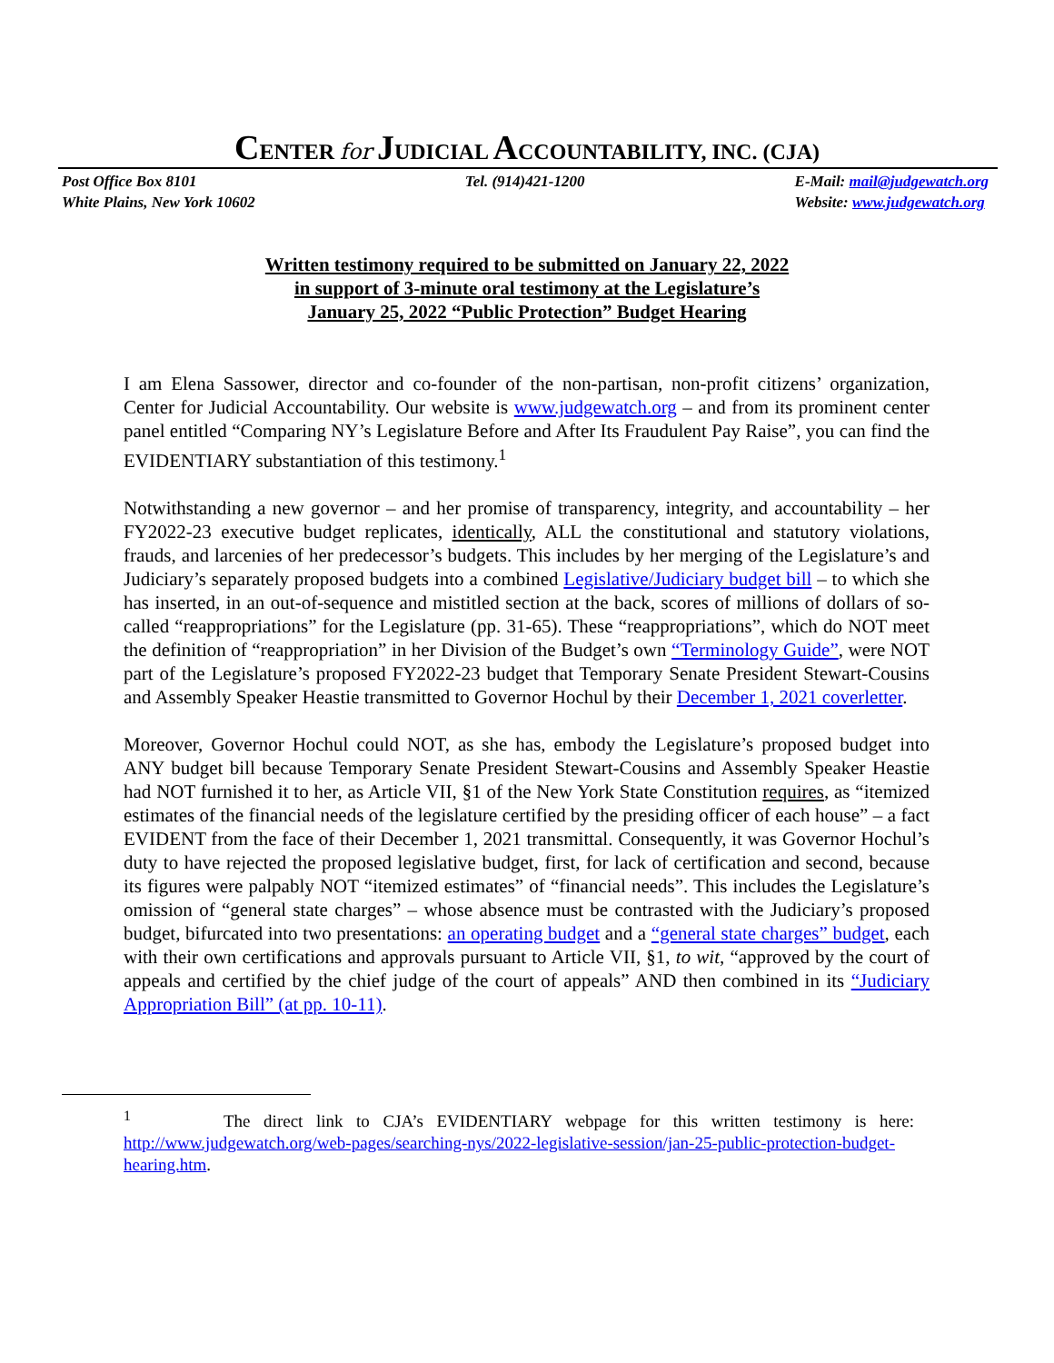CENTER for JUDICIAL ACCOUNTABILITY, INC. (CJA)
Post Office Box 8101
White Plains, New York 10602
Tel. (914)421-1200 E-Mail: mail@judgewatch.org
Website: www.judgewatch.org
Written testimony required to be submitted on January 22, 2022
in support of 3-minute oral testimony at the Legislature’s
January 25, 2022 “Public Protection” Budget Hearing
I am Elena Sassower, director and co-founder of the non-partisan, non-profit citizens’ organization, Center for Judicial Accountability. Our website is www.judgewatch.org – and from its prominent center panel entitled “Comparing NY’s Legislature Before and After Its Fraudulent Pay Raise”, you can find the EVIDENTIARY substantiation of this testimony.<sup>1</sup>
Notwithstanding a new governor – and her promise of transparency, integrity, and accountability – her FY2022-23 executive budget replicates, identically, ALL the constitutional and statutory violations, frauds, and larcenies of her predecessor’s budgets. This includes by her merging of the Legislature’s and Judiciary’s separately proposed budgets into a combined Legislative/Judiciary budget bill – to which she has inserted, in an out-of-sequence and mistitled section at the back, scores of millions of dollars of so-called “reappropriations” for the Legislature (pp. 31-65). These “reappropriations”, which do NOT meet the definition of “reappropriation” in her Division of the Budget’s own “Terminology Guide”, were NOT part of the Legislature’s proposed FY2022-23 budget that Temporary Senate President Stewart-Cousins and Assembly Speaker Heastie transmitted to Governor Hochul by their December 1, 2021 coverletter.
Moreover, Governor Hochul could NOT, as she has, embody the Legislature’s proposed budget into ANY budget bill because Temporary Senate President Stewart-Cousins and Assembly Speaker Heastie had NOT furnished it to her, as Article VII, §1 of the New York State Constitution requires, as “itemized estimates of the financial needs of the legislature certified by the presiding officer of each house” – a fact EVIDENT from the face of their December 1, 2021 transmittal. Consequently, it was Governor Hochul’s duty to have rejected the proposed legislative budget, first, for lack of certification and second, because its figures were palpably NOT “itemized estimates” of “financial needs”. This includes the Legislature’s omission of “general state charges” – whose absence must be contrasted with the Judiciary’s proposed budget, bifurcated into two presentations: an operating budget and a “general state charges” budget, each with their own certifications and approvals pursuant to Article VII, §1, to wit, “approved by the court of appeals and certified by the chief judge of the court of appeals” AND then combined in its “Judiciary Appropriation Bill” (at pp. 10-11).
<sup>1</sup> The direct link to CJA’s EVIDENTIARY webpage for this written testimony is here: http://www.judgewatch.org/web-pages/searching-nys/2022-legislative-session/jan-25-public-protection-budget-hearing.htm.